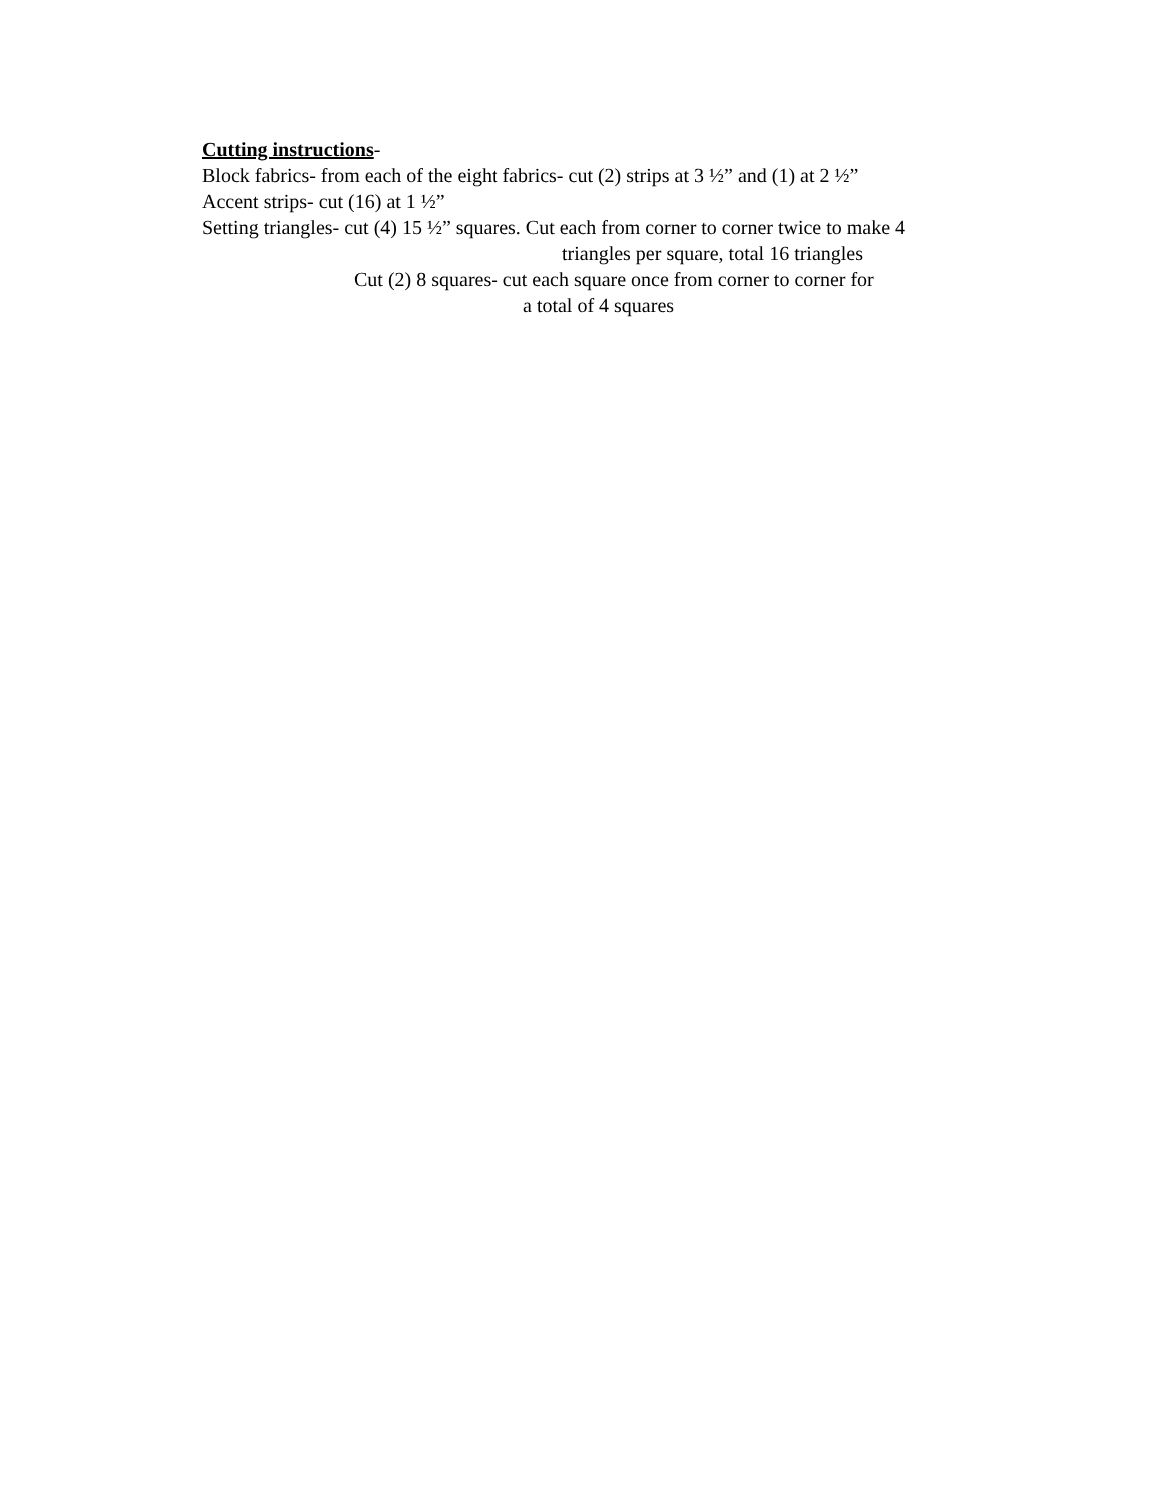Cutting instructions-
Block fabrics- from each of the eight fabrics- cut (2) strips at 3 ½” and (1) at 2 ½”
Accent strips- cut (16) at 1 ½”
Setting triangles- cut (4) 15 ½” squares. Cut each from corner to corner twice to make 4
triangles per square, total 16 triangles
Cut (2) 8 squares- cut each square once from corner to corner for
a total of 4 squares